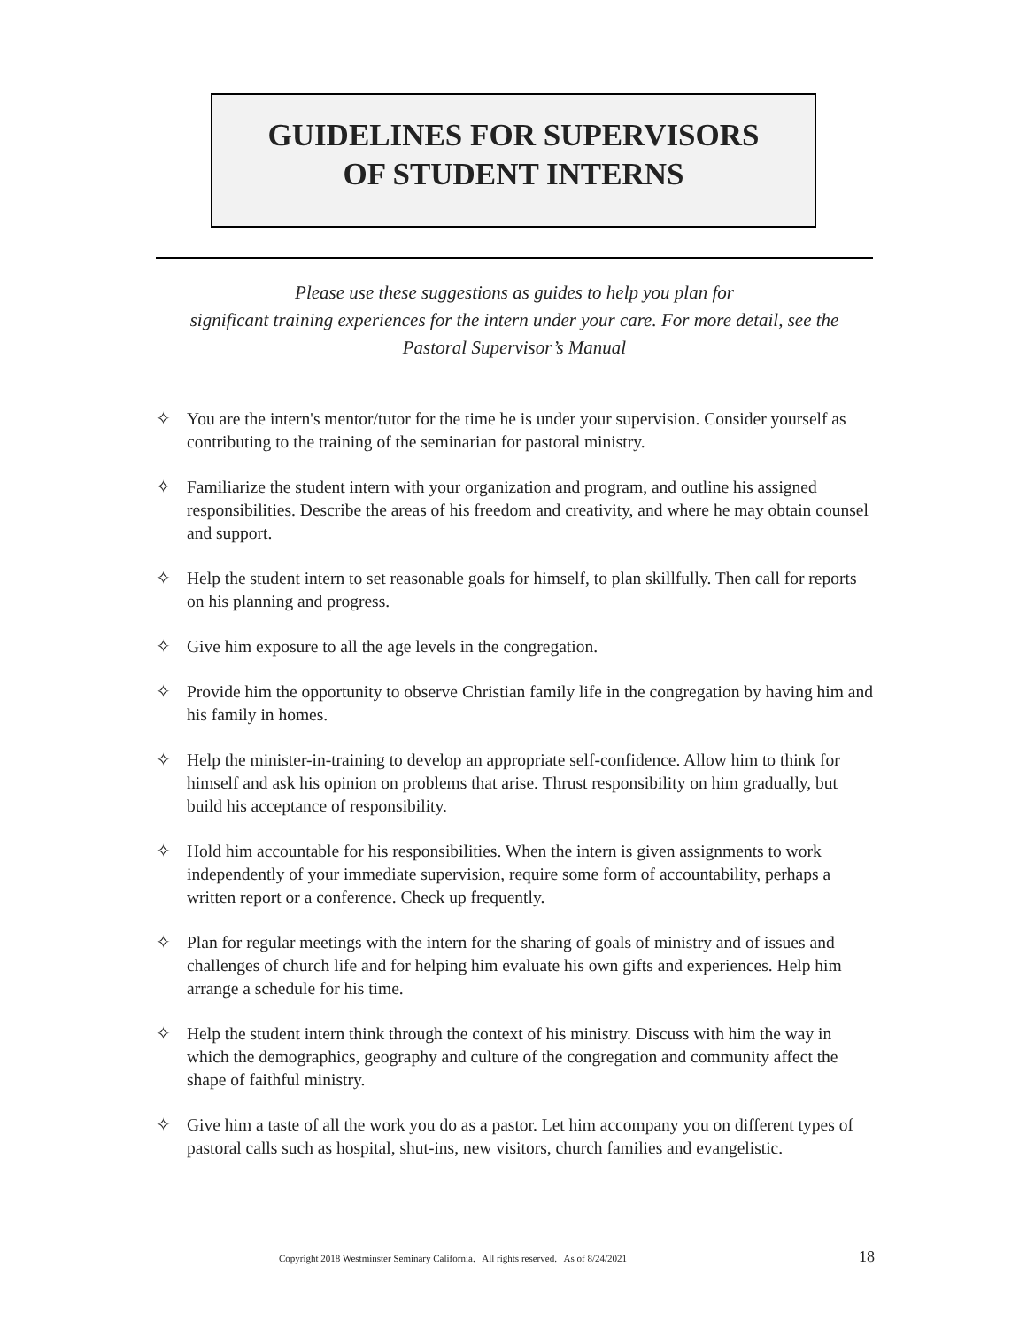GUIDELINES FOR SUPERVISORS
OF STUDENT INTERNS
Please use these suggestions as guides to help you plan for
significant training experiences for the intern under your care. For more detail, see the
Pastoral Supervisor’s Manual
✧ You are the intern's mentor/tutor for the time he is under your supervision. Consider yourself as contributing to the training of the seminarian for pastoral ministry.
✧ Familiarize the student intern with your organization and program, and outline his assigned responsibilities. Describe the areas of his freedom and creativity, and where he may obtain counsel and support.
✧ Help the student intern to set reasonable goals for himself, to plan skillfully. Then call for reports on his planning and progress.
✧ Give him exposure to all the age levels in the congregation.
✧ Provide him the opportunity to observe Christian family life in the congregation by having him and his family in homes.
✧ Help the minister-in-training to develop an appropriate self-confidence. Allow him to think for himself and ask his opinion on problems that arise. Thrust responsibility on him gradually, but build his acceptance of responsibility.
✧ Hold him accountable for his responsibilities. When the intern is given assignments to work independently of your immediate supervision, require some form of accountability, perhaps a written report or a conference. Check up frequently.
✧ Plan for regular meetings with the intern for the sharing of goals of ministry and of issues and challenges of church life and for helping him evaluate his own gifts and experiences. Help him arrange a schedule for his time.
✧ Help the student intern think through the context of his ministry. Discuss with him the way in which the demographics, geography and culture of the congregation and community affect the shape of faithful ministry.
✧ Give him a taste of all the work you do as a pastor. Let him accompany you on different types of pastoral calls such as hospital, shut-ins, new visitors, church families and evangelistic.
Copyright 2018 Westminster Seminary California. All rights reserved. As of 8/24/2021 18